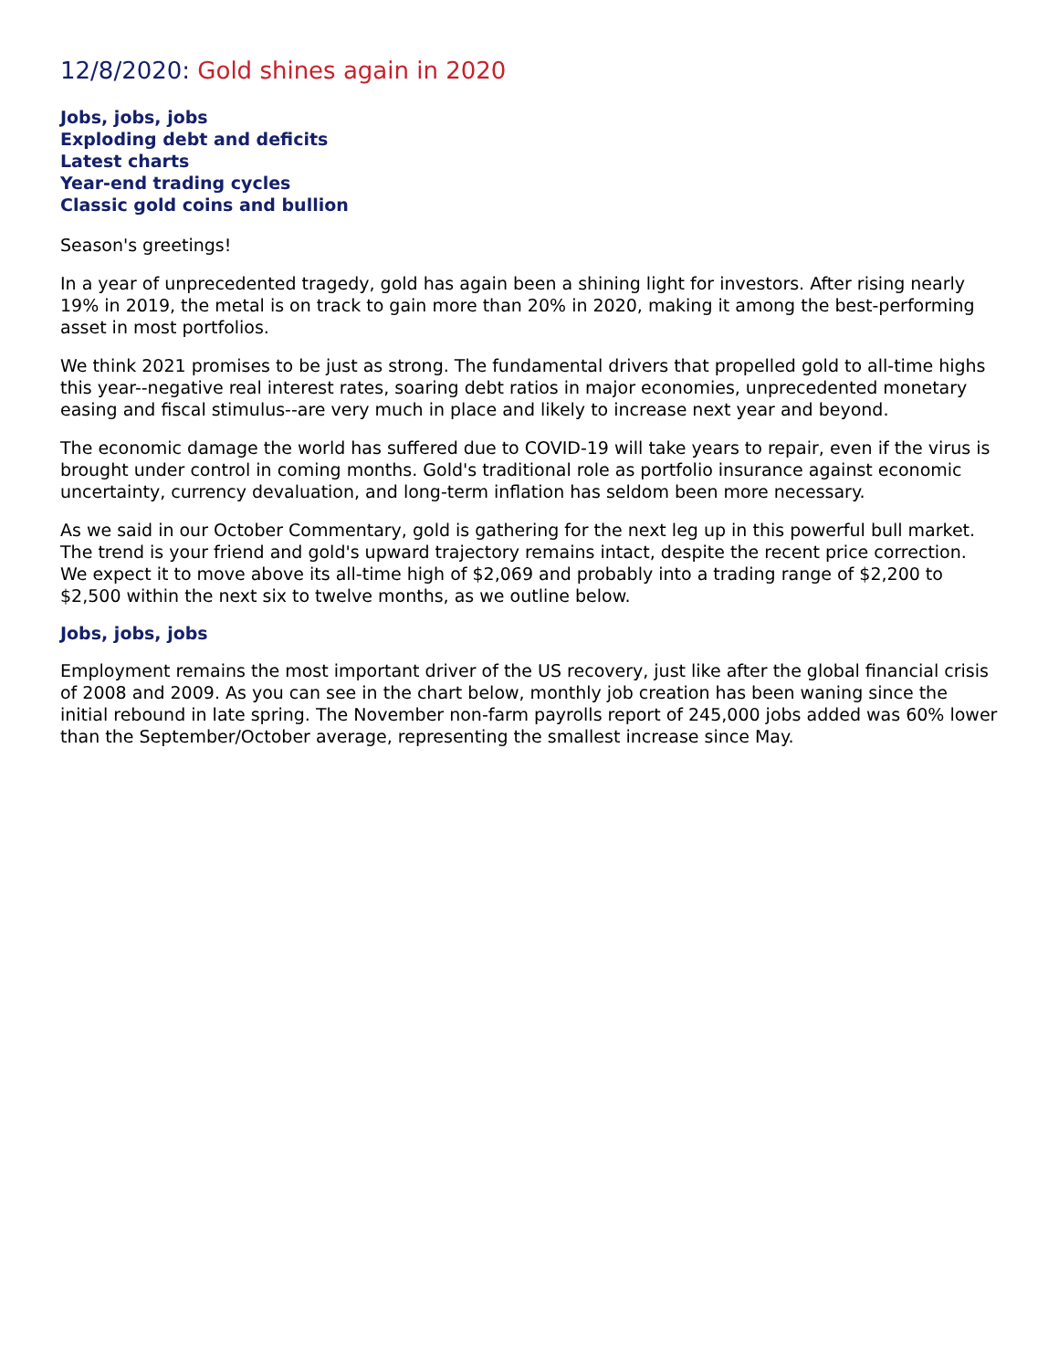12/8/2020: Gold shines again in 2020
Jobs, jobs, jobs
Exploding debt and deficits
Latest charts
Year-end trading cycles
Classic gold coins and bullion
Season's greetings!
In a year of unprecedented tragedy, gold has again been a shining light for investors. After rising nearly 19% in 2019, the metal is on track to gain more than 20% in 2020, making it among the best-performing asset in most portfolios.
We think 2021 promises to be just as strong. The fundamental drivers that propelled gold to all-time highs this year--negative real interest rates, soaring debt ratios in major economies, unprecedented monetary easing and fiscal stimulus--are very much in place and likely to increase next year and beyond.
The economic damage the world has suffered due to COVID-19 will take years to repair, even if the virus is brought under control in coming months. Gold's traditional role as portfolio insurance against economic uncertainty, currency devaluation, and long-term inflation has seldom been more necessary.
As we said in our October Commentary, gold is gathering for the next leg up in this powerful bull market. The trend is your friend and gold's upward trajectory remains intact, despite the recent price correction. We expect it to move above its all-time high of $2,069 and probably into a trading range of $2,200 to $2,500 within the next six to twelve months, as we outline below.
Jobs, jobs, jobs
Employment remains the most important driver of the US recovery, just like after the global financial crisis of 2008 and 2009. As you can see in the chart below, monthly job creation has been waning since the initial rebound in late spring. The November non-farm payrolls report of 245,000 jobs added was 60% lower than the September/October average, representing the smallest increase since May.